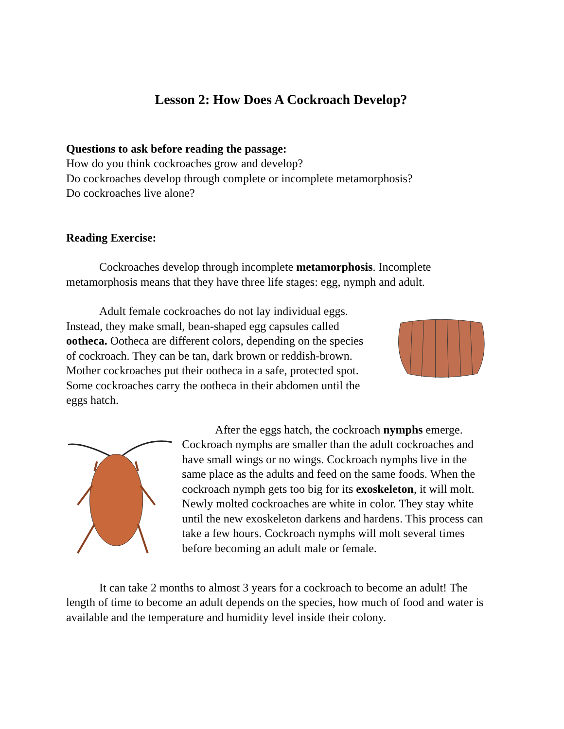Lesson 2: How Does A Cockroach Develop?
Questions to ask before reading the passage:
How do you think cockroaches grow and develop?
Do cockroaches develop through complete or incomplete metamorphosis?
Do cockroaches live alone?
Reading Exercise:
Cockroaches develop through incomplete metamorphosis. Incomplete metamorphosis means that they have three life stages: egg, nymph and adult.
Adult female cockroaches do not lay individual eggs. Instead, they make small, bean-shaped egg capsules called ootheca. Ootheca are different colors, depending on the species of cockroach. They can be tan, dark brown or reddish-brown. Mother cockroaches put their ootheca in a safe, protected spot. Some cockroaches carry the ootheca in their abdomen until the eggs hatch.
After the eggs hatch, the cockroach nymphs emerge. Cockroach nymphs are smaller than the adult cockroaches and have small wings or no wings. Cockroach nymphs live in the same place as the adults and feed on the same foods. When the cockroach nymph gets too big for its exoskeleton, it will molt. Newly molted cockroaches are white in color. They stay white until the new exoskeleton darkens and hardens. This process can take a few hours. Cockroach nymphs will molt several times before becoming an adult male or female.
It can take 2 months to almost 3 years for a cockroach to become an adult! The length of time to become an adult depends on the species, how much of food and water is available and the temperature and humidity level inside their colony.